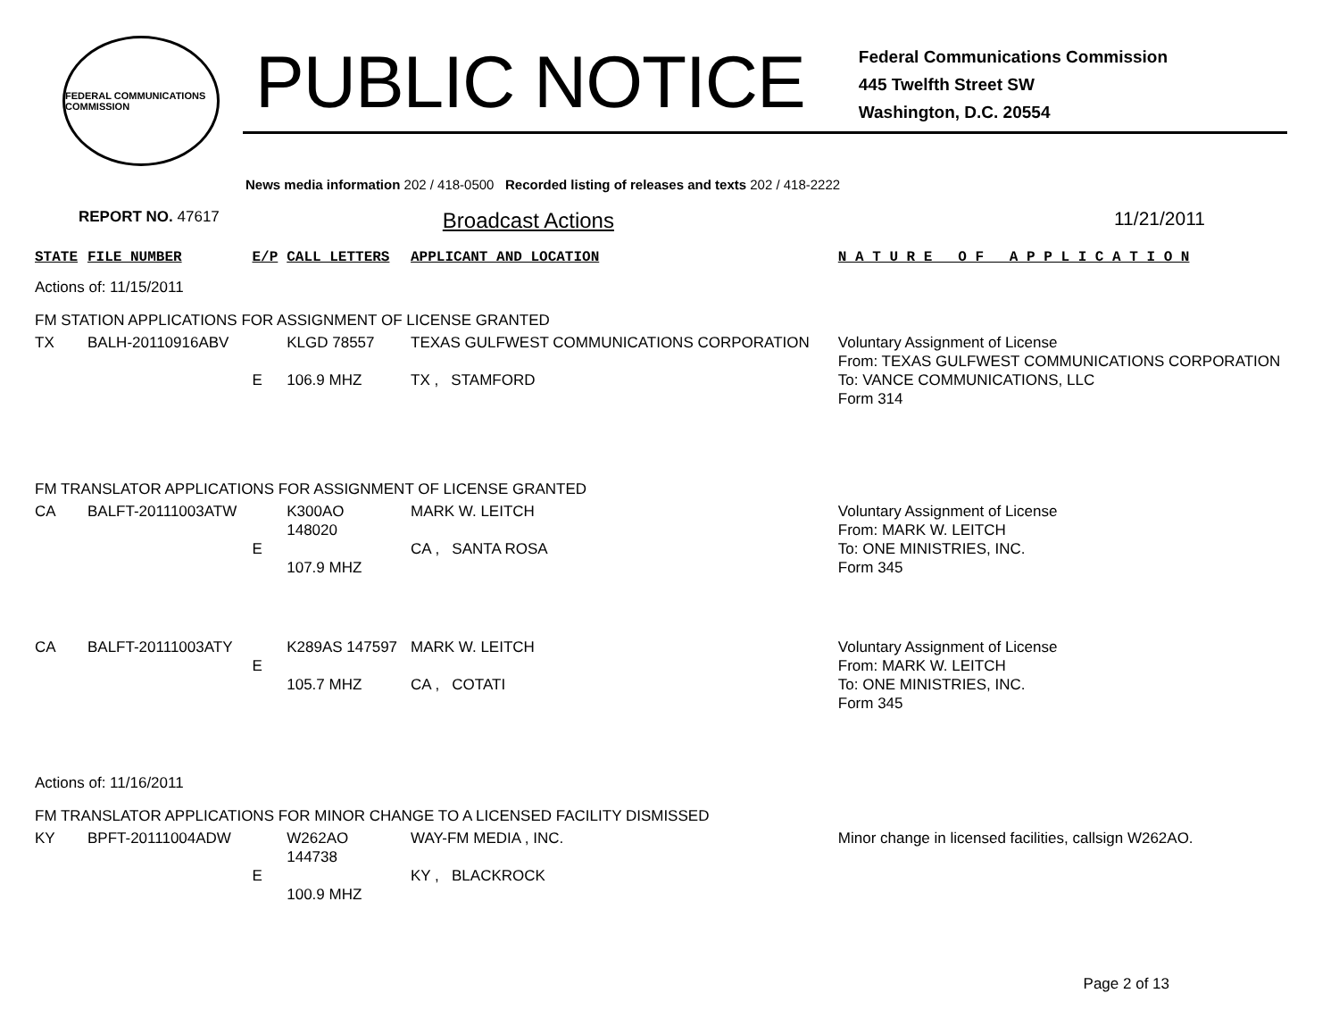FEDERAL COMMUNICATIONS COMMISSION
PUBLIC NOTICE
Federal Communications Commission
445 Twelfth Street SW
Washington, D.C. 20554
News media information 202 / 418-0500 Recorded listing of releases and texts 202 / 418-2222
REPORT NO. 47617 Broadcast Actions 11/21/2011
| STATE | FILE NUMBER | E/P | CALL LETTERS | APPLICANT AND LOCATION | N A T U R E O F A P P L I C A T I O N |
| --- | --- | --- | --- | --- | --- |
| Actions of: 11/15/2011 | | | | | |
| FM STATION APPLICATIONS FOR ASSIGNMENT OF LICENSE GRANTED | | | | | |
| TX | BALH-20110916ABV | E | KLGD 78557 106.9 MHZ | TEXAS GULFWEST COMMUNICATIONS CORPORATION TX , STAMFORD | Voluntary Assignment of License From: TEXAS GULFWEST COMMUNICATIONS CORPORATION To: VANCE COMMUNICATIONS, LLC Form 314 |
| FM TRANSLATOR APPLICATIONS FOR ASSIGNMENT OF LICENSE GRANTED | | | | | |
| CA | BALFT-20111003ATW | E | K300AO 148020 107.9 MHZ | MARK W. LEITCH CA , SANTA ROSA | Voluntary Assignment of License From: MARK W. LEITCH To: ONE MINISTRIES, INC. Form 345 |
| CA | BALFT-20111003ATY | E | K289AS 147597 105.7 MHZ | MARK W. LEITCH CA , COTATI | Voluntary Assignment of License From: MARK W. LEITCH To: ONE MINISTRIES, INC. Form 345 |
| Actions of: 11/16/2011 | | | | | |
| FM TRANSLATOR APPLICATIONS FOR MINOR CHANGE TO A LICENSED FACILITY DISMISSED | | | | | |
| KY | BPFT-20111004ADW | E | W262AO 144738 100.9 MHZ | WAY-FM MEDIA , INC. KY , BLACKROCK | Minor change in licensed facilities, callsign W262AO. |
Page 2 of 13